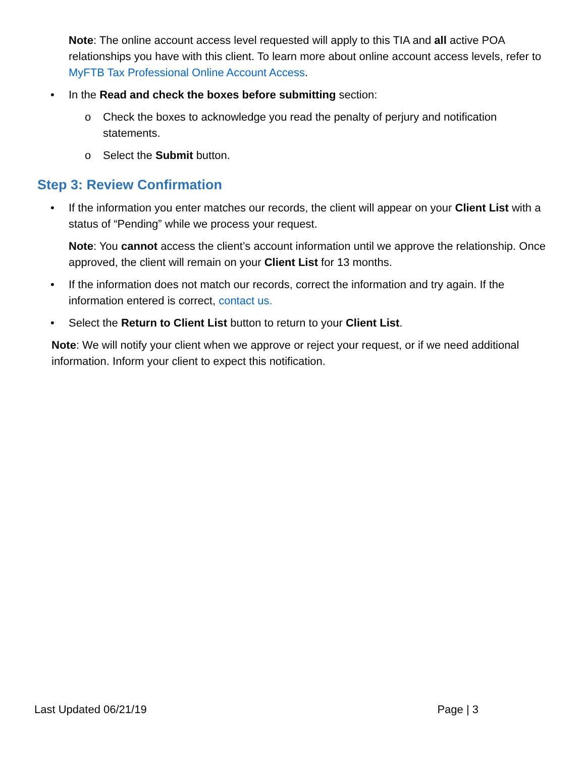Note: The online account access level requested will apply to this TIA and all active POA relationships you have with this client. To learn more about online account access levels, refer to MyFTB Tax Professional Online Account Access.
• In the Read and check the boxes before submitting section:
o Check the boxes to acknowledge you read the penalty of perjury and notification statements.
o Select the Submit button.
Step 3: Review Confirmation
• If the information you enter matches our records, the client will appear on your Client List with a status of “Pending” while we process your request.
Note: You cannot access the client’s account information until we approve the relationship. Once approved, the client will remain on your Client List for 13 months.
• If the information does not match our records, correct the information and try again. If the information entered is correct, contact us.
• Select the Return to Client List button to return to your Client List.
Note: We will notify your client when we approve or reject your request, or if we need additional information. Inform your client to expect this notification.
Last Updated 06/21/19 Page | 3